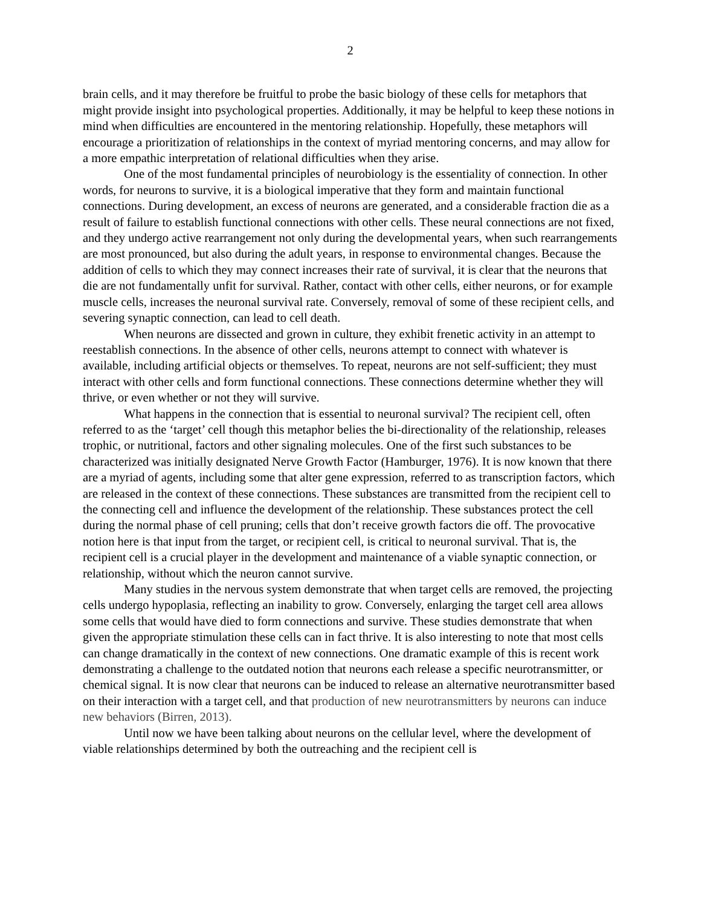2
brain cells, and it may therefore be fruitful to probe the basic biology of these cells for metaphors that might provide insight into psychological properties. Additionally, it may be helpful to keep these notions in mind when difficulties are encountered in the mentoring relationship. Hopefully, these metaphors will encourage a prioritization of relationships in the context of myriad mentoring concerns, and may allow for a more empathic interpretation of relational difficulties when they arise.
One of the most fundamental principles of neurobiology is the essentiality of connection. In other words, for neurons to survive, it is a biological imperative that they form and maintain functional connections. During development, an excess of neurons are generated, and a considerable fraction die as a result of failure to establish functional connections with other cells. These neural connections are not fixed, and they undergo active rearrangement not only during the developmental years, when such rearrangements are most pronounced, but also during the adult years, in response to environmental changes. Because the addition of cells to which they may connect increases their rate of survival, it is clear that the neurons that die are not fundamentally unfit for survival. Rather, contact with other cells, either neurons, or for example muscle cells, increases the neuronal survival rate. Conversely, removal of some of these recipient cells, and severing synaptic connection, can lead to cell death.
When neurons are dissected and grown in culture, they exhibit frenetic activity in an attempt to reestablish connections. In the absence of other cells, neurons attempt to connect with whatever is available, including artificial objects or themselves. To repeat, neurons are not self-sufficient; they must interact with other cells and form functional connections. These connections determine whether they will thrive, or even whether or not they will survive.
What happens in the connection that is essential to neuronal survival? The recipient cell, often referred to as the ‘target’ cell though this metaphor belies the bi-directionality of the relationship, releases trophic, or nutritional, factors and other signaling molecules. One of the first such substances to be characterized was initially designated Nerve Growth Factor (Hamburger, 1976). It is now known that there are a myriad of agents, including some that alter gene expression, referred to as transcription factors, which are released in the context of these connections. These substances are transmitted from the recipient cell to the connecting cell and influence the development of the relationship. These substances protect the cell during the normal phase of cell pruning; cells that don’t receive growth factors die off. The provocative notion here is that input from the target, or recipient cell, is critical to neuronal survival. That is, the recipient cell is a crucial player in the development and maintenance of a viable synaptic connection, or relationship, without which the neuron cannot survive.
Many studies in the nervous system demonstrate that when target cells are removed, the projecting cells undergo hypoplasia, reflecting an inability to grow. Conversely, enlarging the target cell area allows some cells that would have died to form connections and survive. These studies demonstrate that when given the appropriate stimulation these cells can in fact thrive. It is also interesting to note that most cells can change dramatically in the context of new connections. One dramatic example of this is recent work demonstrating a challenge to the outdated notion that neurons each release a specific neurotransmitter, or chemical signal. It is now clear that neurons can be induced to release an alternative neurotransmitter based on their interaction with a target cell, and that production of new neurotransmitters by neurons can induce new behaviors (Birren, 2013).
Until now we have been talking about neurons on the cellular level, where the development of viable relationships determined by both the outreaching and the recipient cell is